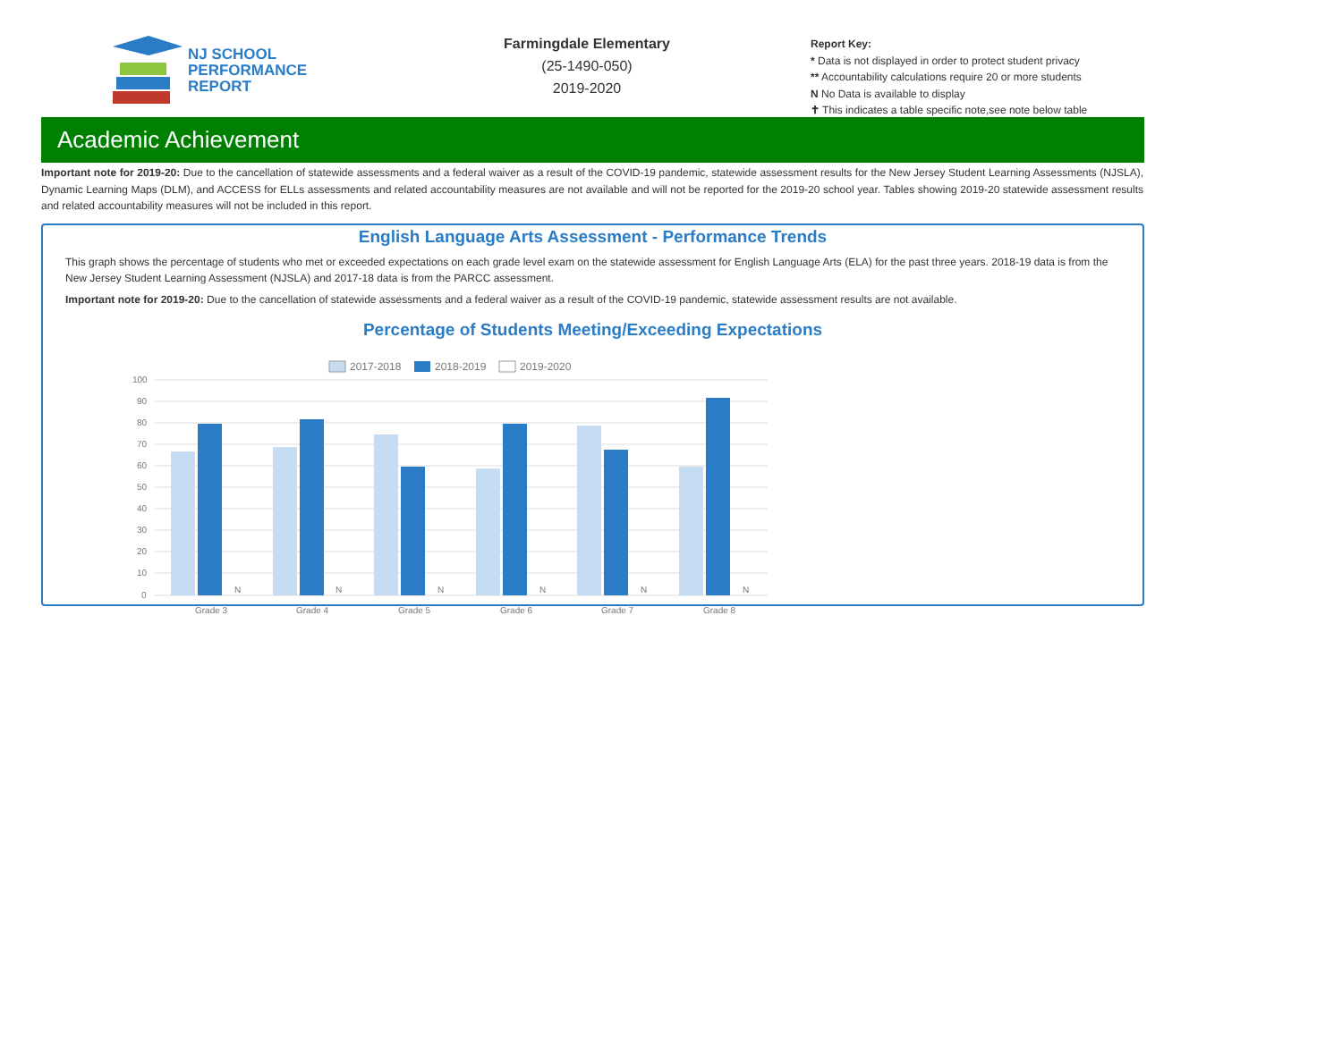NJ SCHOOL
PERFORMANCE
REPORT
Farmingdale Elementary
(25-1490-050)
2019-2020
Report Key:
* Data is not displayed in order to protect student privacy
** Accountability calculations require 20 or more students
N No Data is available to display
✝ This indicates a table specific note,see note below table
Academic Achievement
Important note for 2019-20: Due to the cancellation of statewide assessments and a federal waiver as a result of the COVID-19 pandemic, statewide assessment results for the New Jersey Student Learning Assessments (NJSLA), Dynamic Learning Maps (DLM), and ACCESS for ELLs assessments and related accountability measures are not available and will not be reported for the 2019-20 school year. Tables showing 2019-20 statewide assessment results and related accountability measures will not be included in this report.
English Language Arts Assessment - Performance Trends
This graph shows the percentage of students who met or exceeded expectations on each grade level exam on the statewide assessment for English Language Arts (ELA) for the past three years. 2018-19 data is from the New Jersey Student Learning Assessment (NJSLA) and 2017-18 data is from the PARCC assessment.
Important note for 2019-20: Due to the cancellation of statewide assessments and a federal waiver as a result of the COVID-19 pandemic, statewide assessment results are not available.
Percentage of Students Meeting/Exceeding Expectations
2017-2018
2018-2019
2019-2020
100
90
80
70
60
50
40
30
20
10
0
N
N
N
N
N
N
Grade 3
Grade 4
Grade 5
Grade 6
Grade 7
Grade 8